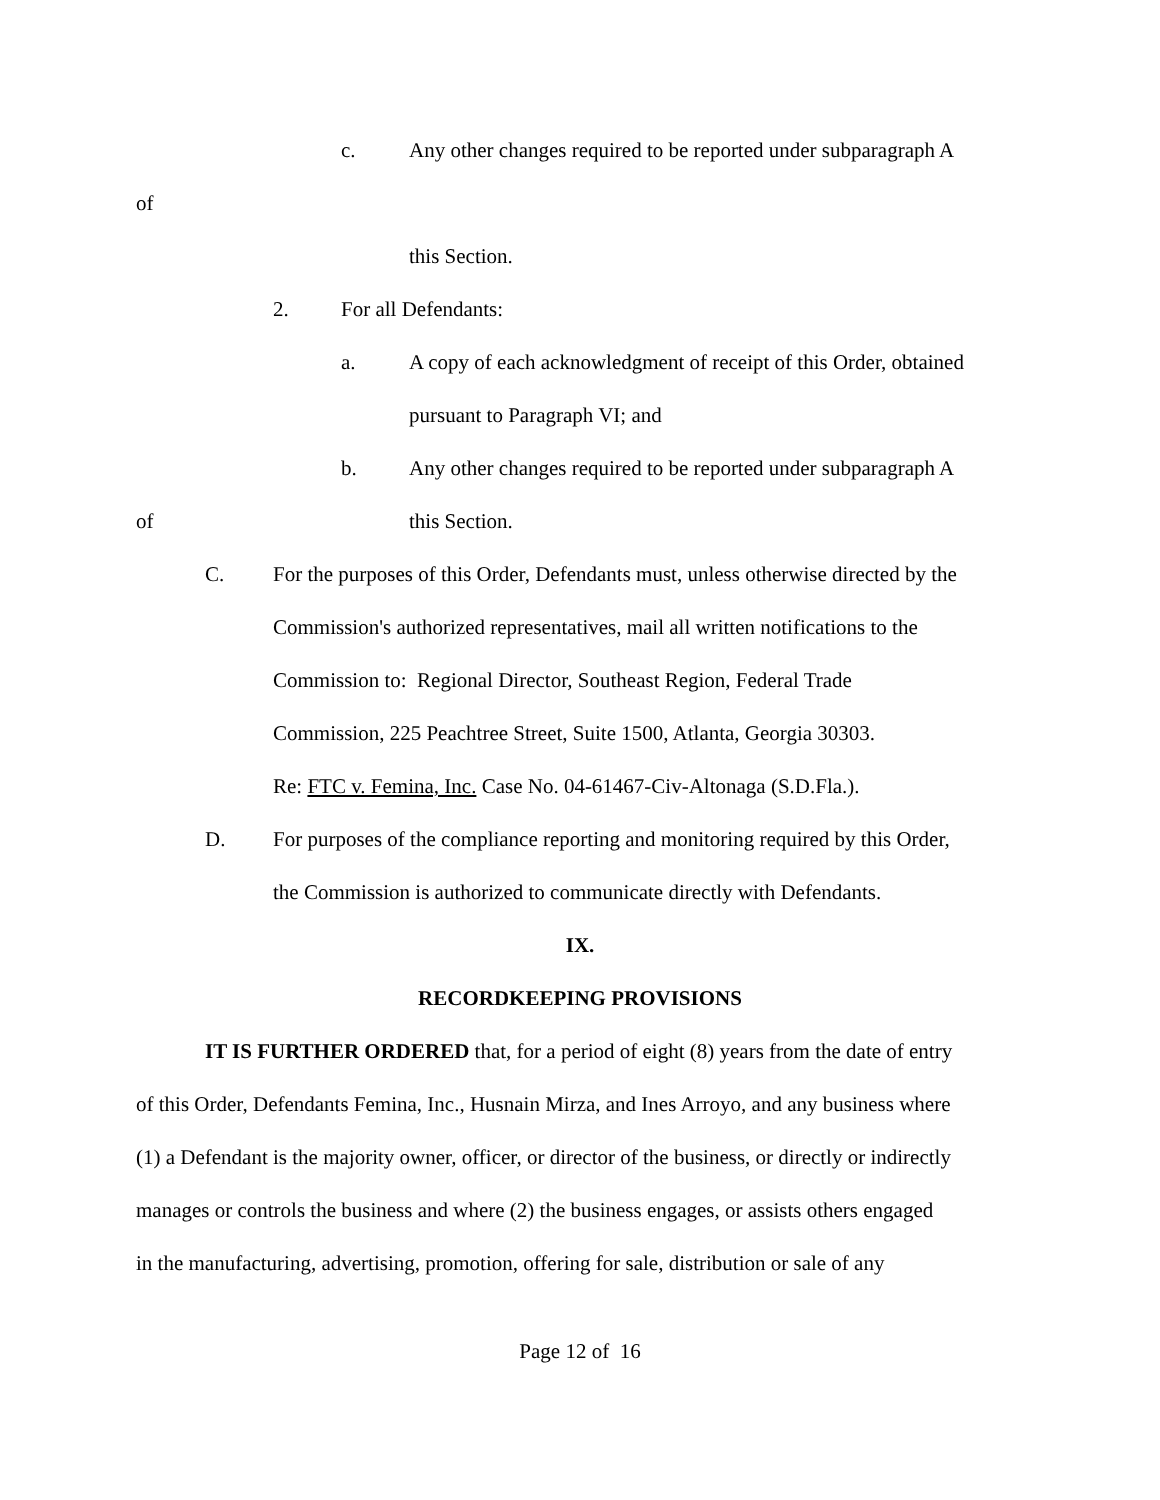c. Any other changes required to be reported under subparagraph A
of
this Section.
2. For all Defendants:
a. A copy of each acknowledgment of receipt of this Order, obtained
pursuant to Paragraph VI; and
b. Any other changes required to be reported under subparagraph A
of this Section.
C. For the purposes of this Order, Defendants must, unless otherwise directed by the
Commission's authorized representatives, mail all written notifications to the
Commission to: Regional Director, Southeast Region, Federal Trade
Commission, 225 Peachtree Street, Suite 1500, Atlanta, Georgia 30303.
Re: FTC v. Femina, Inc. Case No. 04-61467-Civ-Altonaga (S.D.Fla.).
D. For purposes of the compliance reporting and monitoring required by this Order,
the Commission is authorized to communicate directly with Defendants.
IX.
RECORDKEEPING PROVISIONS
IT IS FURTHER ORDERED that, for a period of eight (8) years from the date of entry
of this Order, Defendants Femina, Inc., Husnain Mirza, and Ines Arroyo, and any business where
(1) a Defendant is the majority owner, officer, or director of the business, or directly or indirectly
manages or controls the business and where (2) the business engages, or assists others engaged
in the manufacturing, advertising, promotion, offering for sale, distribution or sale of any
Page 12 of 16